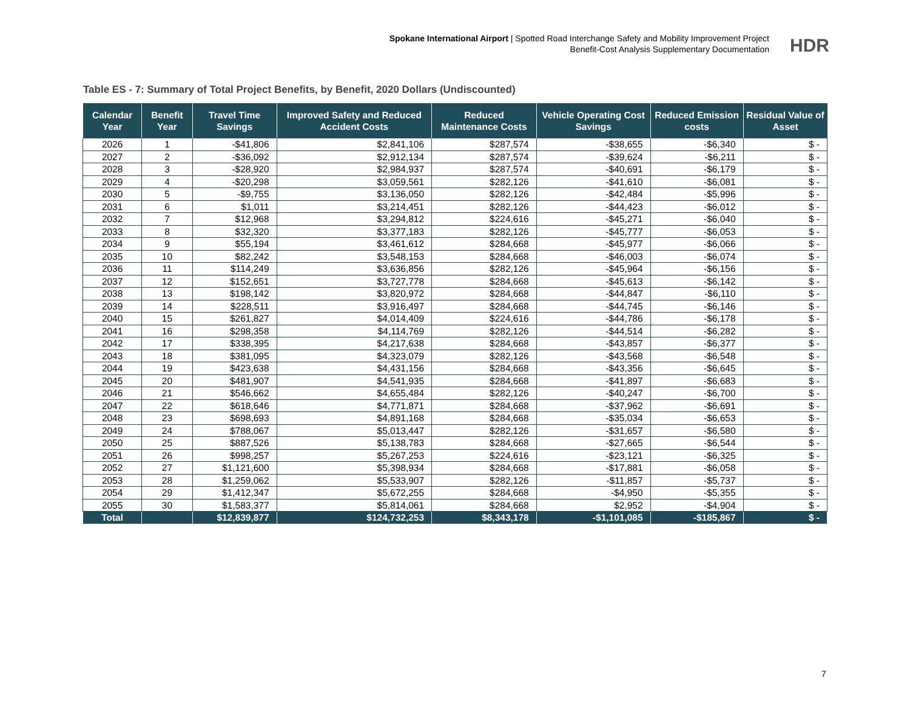Spokane International Airport | Spotted Road Interchange Safety and Mobility Improvement Project
Benefit-Cost Analysis Supplementary Documentation
HDR
Table ES - 7: Summary of Total Project Benefits, by Benefit, 2020 Dollars (Undiscounted)
| Calendar Year | Benefit Year | Travel Time Savings | Improved Safety and Reduced Accident Costs | Reduced Maintenance Costs | Vehicle Operating Cost Savings | Reduced Emission costs | Residual Value of Asset |
| --- | --- | --- | --- | --- | --- | --- | --- |
| 2026 | 1 | -$41,806 | $2,841,106 | $287,574 | -$38,655 | -$6,340 | $ - |
| 2027 | 2 | -$36,092 | $2,912,134 | $287,574 | -$39,624 | -$6,211 | $ - |
| 2028 | 3 | -$28,920 | $2,984,937 | $287,574 | -$40,691 | -$6,179 | $ - |
| 2029 | 4 | -$20,298 | $3,059,561 | $282,126 | -$41,610 | -$6,081 | $ - |
| 2030 | 5 | -$9,755 | $3,136,050 | $282,126 | -$42,484 | -$5,996 | $ - |
| 2031 | 6 | $1,011 | $3,214,451 | $282,126 | -$44,423 | -$6,012 | $ - |
| 2032 | 7 | $12,968 | $3,294,812 | $224,616 | -$45,271 | -$6,040 | $ - |
| 2033 | 8 | $32,320 | $3,377,183 | $282,126 | -$45,777 | -$6,053 | $ - |
| 2034 | 9 | $55,194 | $3,461,612 | $284,668 | -$45,977 | -$6,066 | $ - |
| 2035 | 10 | $82,242 | $3,548,153 | $284,668 | -$46,003 | -$6,074 | $ - |
| 2036 | 11 | $114,249 | $3,636,856 | $282,126 | -$45,964 | -$6,156 | $ - |
| 2037 | 12 | $152,651 | $3,727,778 | $284,668 | -$45,613 | -$6,142 | $ - |
| 2038 | 13 | $198,142 | $3,820,972 | $284,668 | -$44,847 | -$6,110 | $ - |
| 2039 | 14 | $228,511 | $3,916,497 | $284,668 | -$44,745 | -$6,146 | $ - |
| 2040 | 15 | $261,827 | $4,014,409 | $224,616 | -$44,786 | -$6,178 | $ - |
| 2041 | 16 | $298,358 | $4,114,769 | $282,126 | -$44,514 | -$6,282 | $ - |
| 2042 | 17 | $338,395 | $4,217,638 | $284,668 | -$43,857 | -$6,377 | $ - |
| 2043 | 18 | $381,095 | $4,323,079 | $282,126 | -$43,568 | -$6,548 | $ - |
| 2044 | 19 | $423,638 | $4,431,156 | $284,668 | -$43,356 | -$6,645 | $ - |
| 2045 | 20 | $481,907 | $4,541,935 | $284,668 | -$41,897 | -$6,683 | $ - |
| 2046 | 21 | $546,662 | $4,655,484 | $282,126 | -$40,247 | -$6,700 | $ - |
| 2047 | 22 | $618,646 | $4,771,871 | $284,668 | -$37,962 | -$6,691 | $ - |
| 2048 | 23 | $698,693 | $4,891,168 | $284,668 | -$35,034 | -$6,653 | $ - |
| 2049 | 24 | $788,067 | $5,013,447 | $282,126 | -$31,657 | -$6,580 | $ - |
| 2050 | 25 | $887,526 | $5,138,783 | $284,668 | -$27,665 | -$6,544 | $ - |
| 2051 | 26 | $998,257 | $5,267,253 | $224,616 | -$23,121 | -$6,325 | $ - |
| 2052 | 27 | $1,121,600 | $5,398,934 | $284,668 | -$17,881 | -$6,058 | $ - |
| 2053 | 28 | $1,259,062 | $5,533,907 | $282,126 | -$11,857 | -$5,737 | $ - |
| 2054 | 29 | $1,412,347 | $5,672,255 | $284,668 | -$4,950 | -$5,355 | $ - |
| 2055 | 30 | $1,583,377 | $5,814,061 | $284,668 | $2,952 | -$4,904 | $ - |
| Total | | $12,839,877 | $124,732,253 | $8,343,178 | -$1,101,085 | -$185,867 | $ - |
7